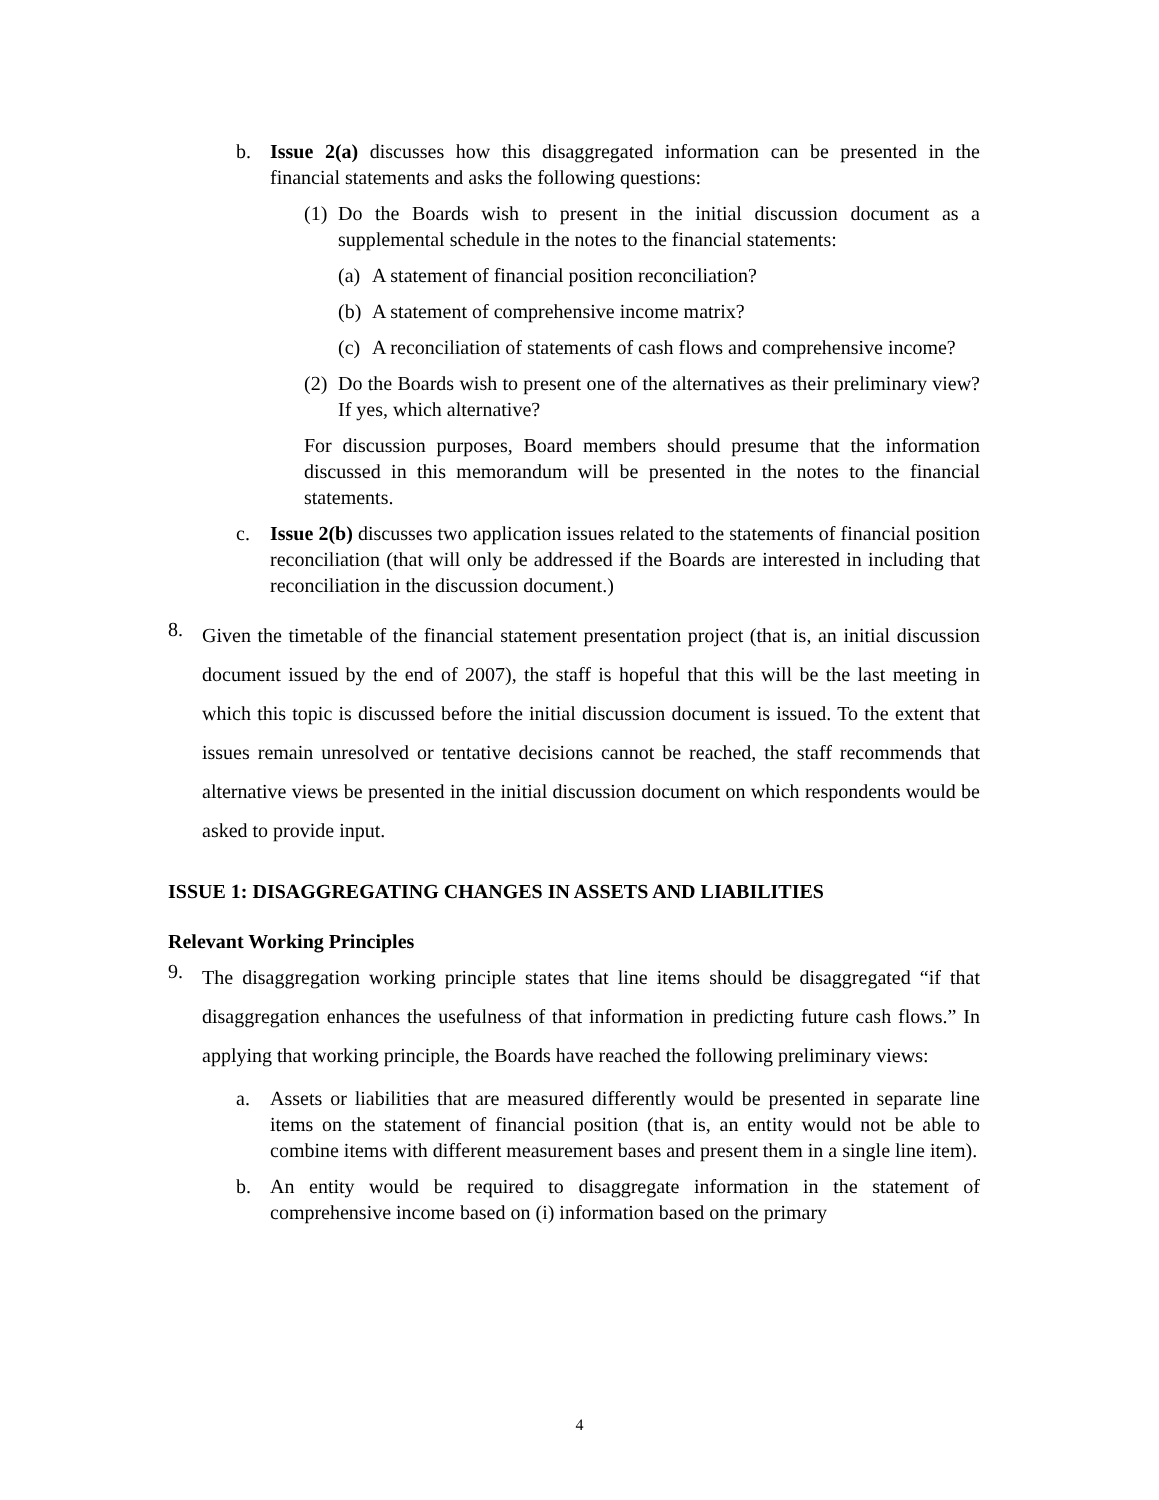b. Issue 2(a) discusses how this disaggregated information can be presented in the financial statements and asks the following questions:
(1) Do the Boards wish to present in the initial discussion document as a supplemental schedule in the notes to the financial statements:
(a) A statement of financial position reconciliation?
(b) A statement of comprehensive income matrix?
(c) A reconciliation of statements of cash flows and comprehensive income?
(2) Do the Boards wish to present one of the alternatives as their preliminary view? If yes, which alternative?
For discussion purposes, Board members should presume that the information discussed in this memorandum will be presented in the notes to the financial statements.
c. Issue 2(b) discusses two application issues related to the statements of financial position reconciliation (that will only be addressed if the Boards are interested in including that reconciliation in the discussion document.)
8. Given the timetable of the financial statement presentation project (that is, an initial discussion document issued by the end of 2007), the staff is hopeful that this will be the last meeting in which this topic is discussed before the initial discussion document is issued. To the extent that issues remain unresolved or tentative decisions cannot be reached, the staff recommends that alternative views be presented in the initial discussion document on which respondents would be asked to provide input.
ISSUE 1: DISAGGREGATING CHANGES IN ASSETS AND LIABILITIES
Relevant Working Principles
9. The disaggregation working principle states that line items should be disaggregated “if that disaggregation enhances the usefulness of that information in predicting future cash flows.” In applying that working principle, the Boards have reached the following preliminary views:
a. Assets or liabilities that are measured differently would be presented in separate line items on the statement of financial position (that is, an entity would not be able to combine items with different measurement bases and present them in a single line item).
b. An entity would be required to disaggregate information in the statement of comprehensive income based on (i) information based on the primary
4